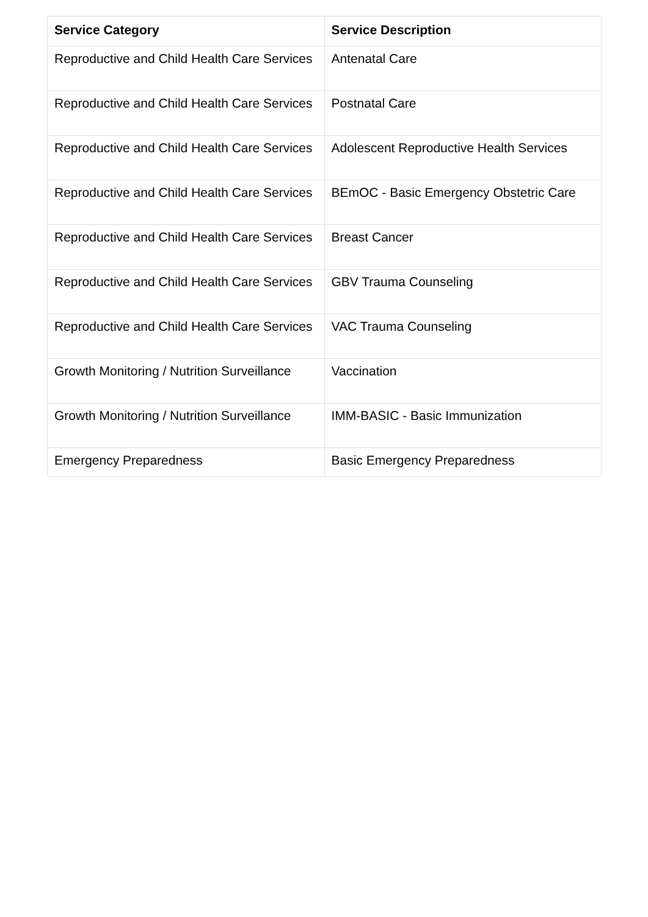| Service Category | Service Description |
| --- | --- |
| Reproductive and Child Health Care Services | Antenatal Care |
| Reproductive and Child Health Care Services | Postnatal Care |
| Reproductive and Child Health Care Services | Adolescent Reproductive Health Services |
| Reproductive and Child Health Care Services | BEmOC - Basic Emergency Obstetric Care |
| Reproductive and Child Health Care Services | Breast Cancer |
| Reproductive and Child Health Care Services | GBV Trauma Counseling |
| Reproductive and Child Health Care Services | VAC Trauma Counseling |
| Growth Monitoring / Nutrition Surveillance | Vaccination |
| Growth Monitoring / Nutrition Surveillance | IMM-BASIC - Basic Immunization |
| Emergency Preparedness | Basic Emergency Preparedness |